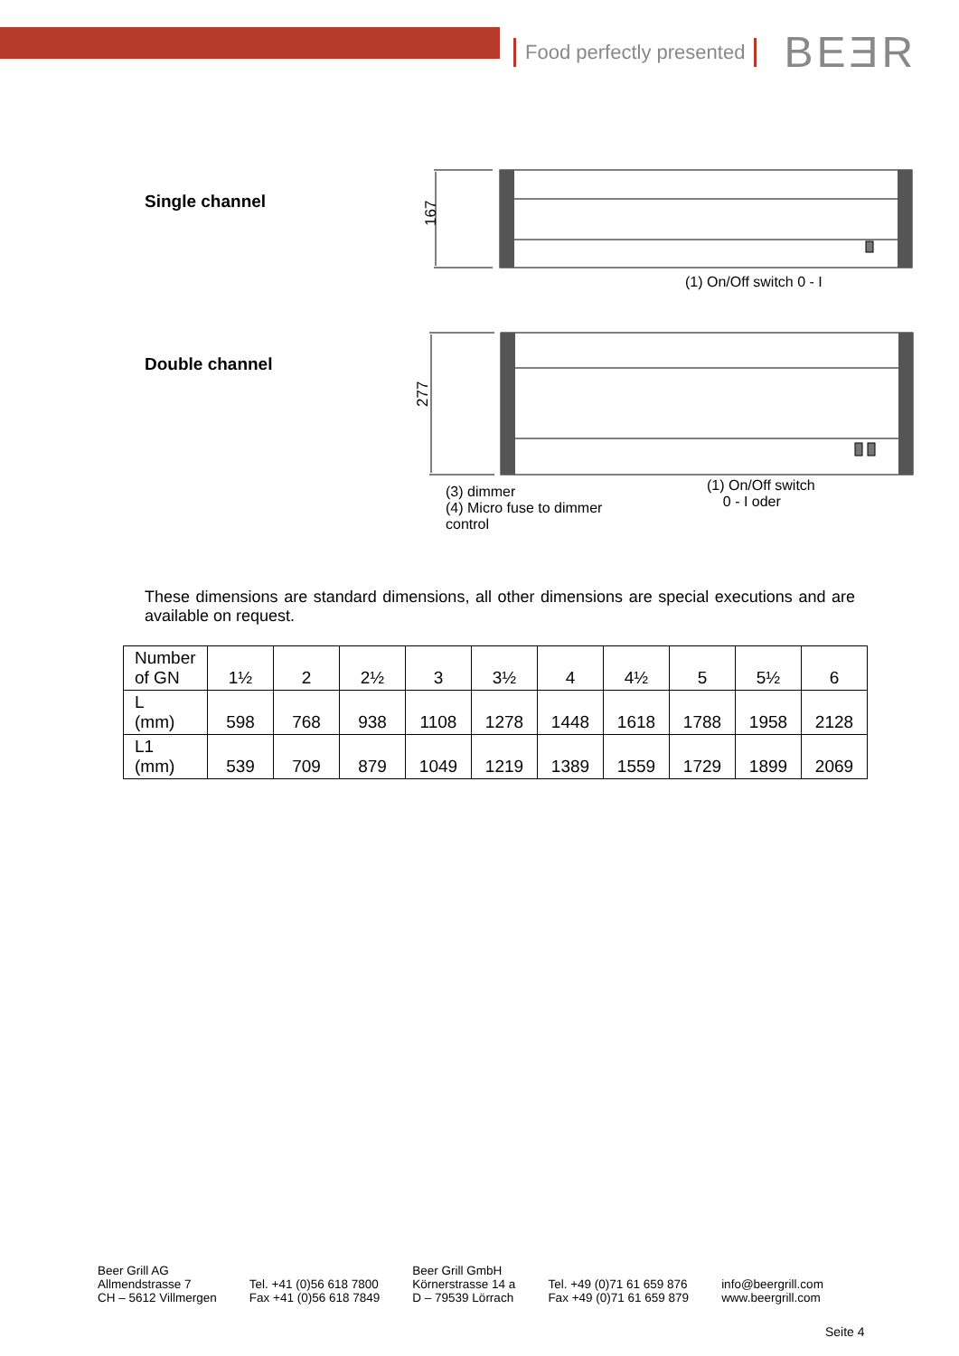Food perfectly presented BEƎR
Single channel
167
(1) On/Off switch 0 - I
Double channel
277
(3) dimmer
(4) Micro fuse to dimmer
control
(1) On/Off switch
0 - I oder
These dimensions are standard dimensions, all other dimensions are special executions and are available on request.
| Number of GN | 1½ | 2 | 2½ | 3 | 3½ | 4 | 4½ | 5 | 5½ | 6 |
| L (mm) | 598 | 768 | 938 | 1108 | 1278 | 1448 | 1618 | 1788 | 1958 | 2128 |
| L1 (mm) | 539 | 709 | 879 | 1049 | 1219 | 1389 | 1559 | 1729 | 1899 | 2069 |
Beer Grill AG
Allmendstrasse 7
CH – 5612 Villmergen
Tel. +41 (0)56 618 7800
Fax +41 (0)56 618 7849
Beer Grill GmbH
Körnerstrasse 14 a
D – 79539 Lörrach
Tel. +49 (0)71 61 659 876
Fax +49 (0)71 61 659 879
info@beergrill.com
www.beergrill.com
Seite 4